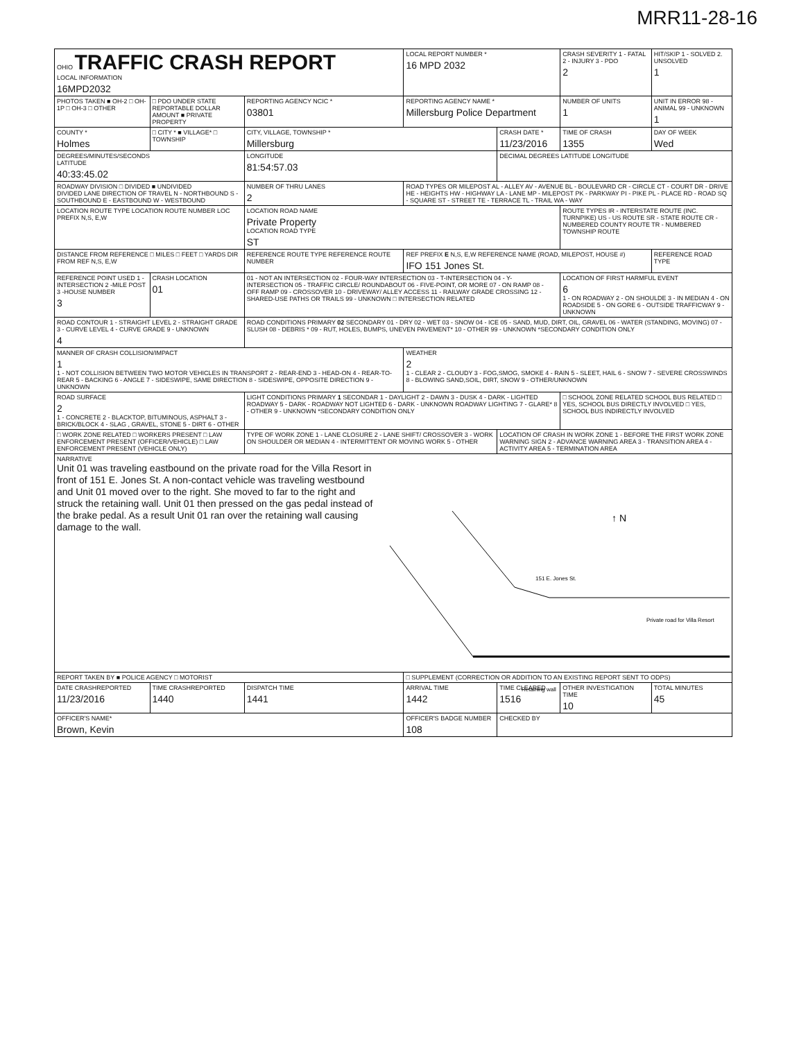MRR11-28-16
| OHIO TRAFFIC CRASH REPORT LOCAL INFORMATION 16MPD2032 | | | LOCAL REPORT NUMBER * 16 MPD 2032 | | CRASH SEVERITY 1 - FATAL 2 - INJURY 3 - PDO 2 | HIT/SKIP 1 - SOLVED 2. UNSOLVED 1 |
| PHOTOS TAKEN ■ OH-2 □ OH-1P □ OH-3 □ OTHER | □ PDO UNDER STATE REPORTABLE DOLLAR AMOUNT ■ PRIVATE PROPERTY | REPORTING AGENCY NCIC * 03801 | REPORTING AGENCY NAME * Millersburg Police Department | | NUMBER OF UNITS 1 | UNIT IN ERROR 98 - ANIMAL 99 - UNKNOWN 1 |
| COUNTY * Holmes | □ CITY * ■ VILLAGE* □ TOWNSHIP | CITY, VILLAGE, TOWNSHIP * Millersburg | | CRASH DATE * 11/23/2016 | TIME OF CRASH 1355 | DAY OF WEEK Wed |
| DEGREES/MINUTES/SECONDS LATITUDE 40:33:45.02 | | LONGITUDE 81:54:57.03 | | DECIMAL DEGREES LATITUDE LONGITUDE | | |
| ROADWAY DIVISION □ DIVIDED ■ UNDIVIDED DIVIDED LANE DIRECTION OF TRAVEL N - NORTHBOUND S - SOUTHBOUND E - EASTBOUND W - WESTBOUND | | NUMBER OF THRU LANES 2 | ROAD TYPES OR MILEPOST AL - ALLEY AV - AVENUE BL - BOULEVARD CR - CIRCLE CT - COURT DR - DRIVE HE - HEIGHTS HW - HIGHWAY LA - LANE MP - MILEPOST PK - PARKWAY PI - PIKE PL - PLACE RD - ROAD SQ - SQUARE ST - STREET TE - TERRACE TL - TRAIL WA - WAY | | | |
| LOCATION ROUTE TYPE LOCATION ROUTE NUMBER LOC PREFIX N,S, E,W | | LOCATION ROAD NAME Private Property LOCATION ROAD TYPE ST | | | ROUTE TYPES IR - INTERSTATE ROUTE (INC. TURNPIKE) US - US ROUTE SR - STATE ROUTE CR - NUMBERED COUNTY ROUTE TR - NUMBERED TOWNSHIP ROUTE | |
| DISTANCE FROM REFERENCE □ MILES □ FEET □ YARDS DIR FROM REF N,S, E,W | | REFERENCE ROUTE TYPE REFERENCE ROUTE NUMBER | REF PREFIX E N,S, E,W REFERENCE NAME (ROAD, MILEPOST, HOUSE #) IFO 151 Jones St. | | | REFERENCE ROAD TYPE |
| REFERENCE POINT USED 1 -INTERSECTION 2 -MILE POST 3 -HOUSE NUMBER 3 | CRASH LOCATION 01 | 01 - NOT AN INTERSECTION 02 - FOUR-WAY INTERSECTION 03 - T-INTERSECTION 04 - Y-INTERSECTION 05 - TRAFFIC CIRCLE/ ROUNDABOUT 06 - FIVE-POINT, OR MORE 07 - ON RAMP 08 - OFF RAMP 09 - CROSSOVER 10 - DRIVEWAY/ ALLEY ACCESS 11 - RAILWAY GRADE CROSSING 12 - SHARED-USE PATHS OR TRAILS 99 - UNKNOWN □ INTERSECTION RELATED | | | LOCATION OF FIRST HARMFUL EVENT 6 1 - ON ROADWAY 2 - ON SHOULDE 3 - IN MEDIAN 4 - ON ROADSIDE 5 - ON GORE 6 - OUTSIDE TRAFFICWAY 9 - UNKNOWN | |
| ROAD CONTOUR 1 - STRAIGHT LEVEL 2 - STRAIGHT GRADE 3 - CURVE LEVEL 4 - CURVE GRADE 9 - UNKNOWN 4 | | ROAD CONDITIONS PRIMARY 02 SECONDARY 01 - DRY 02 - WET 03 - SNOW 04 - ICE 05 - SAND, MUD, DIRT, OIL, GRAVEL 06 - WATER (STANDING, MOVING) 07 - SLUSH 08 - DEBRIS * 09 - RUT, HOLES, BUMPS, UNEVEN PAVEMENT* 10 - OTHER 99 - UNKNOWN *SECONDARY CONDITION ONLY | | | | |
| MANNER OF CRASH COLLISION/IMPACT 1 1 - NOT COLLISION BETWEEN TWO MOTOR VEHICLES IN TRANSPORT 2 - REAR-END 3 - HEAD-ON 4 - REAR-TO-REAR 5 - BACKING 6 - ANGLE 7 - SIDESWIPE, SAME DIRECTION 8 - SIDESWIPE, OPPOSITE DIRECTION 9 - UNKNOWN | | | WEATHER 2 1 - CLEAR 2 - CLOUDY 3 - FOG,SMOG, SMOKE 4 - RAIN 5 - SLEET, HAIL 6 - SNOW 7 - SEVERE CROSSWINDS 8 - BLOWING SAND,SOIL, DIRT, SNOW 9 - OTHER/UNKNOWN | | | |
| ROAD SURFACE 2 1 - CONCRETE 2 - BLACKTOP, BITUMINOUS, ASPHALT 3 - BRICK/BLOCK 4 - SLAG , GRAVEL, STONE 5 - DIRT 6 - OTHER | | LIGHT CONDITIONS PRIMARY 1 SECONDAR 1 - DAYLIGHT 2 - DAWN 3 - DUSK 4 - DARK - LIGHTED ROADWAY 5 - DARK - ROADWAY NOT LIGHTED 6 - DARK - UNKNOWN ROADWAY LIGHTING 7 - GLARE* 8 - OTHER 9 - UNKNOWN *SECONDARY CONDITION ONLY | | | □ SCHOOL ZONE RELATED SCHOOL BUS RELATED □ YES, SCHOOL BUS DIRECTLY INVOLVED □ YES, SCHOOL BUS INDIRECTLY INVOLVED | |
| □ WORK ZONE RELATED □ WORKERS PRESENT □ LAW ENFORCEMENT PRESENT (OFFICER/VEHICLE) □ LAW ENFORCEMENT PRESENT (VEHICLE ONLY) | | TYPE OF WORK ZONE 1 - LANE CLOSURE 2 - LANE SHIFT/ CROSSOVER 3 - WORK ON SHOULDER OR MEDIAN 4 - INTERMITTENT OR MOVING WORK 5 - OTHER | | LOCATION OF CRASH IN WORK ZONE 1 - BEFORE THE FIRST WORK ZONE WARNING SIGN 2 - ADVANCE WARNING AREA 3 - TRANSITION AREA 4 - ACTIVITY AREA 5 - TERMINATION AREA | | |
| NARRATIVE Unit 01 was traveling eastbound on the private road for the Villa Resort in front of 151 E. Jones St. A non-contact vehicle was traveling westbound and Unit 01 moved over to the right. She moved to far to the right and struck the retaining wall. Unit 01 then pressed on the gas pedal instead of the brake pedal. As a result Unit 01 ran over the retaining wall causing damage to the wall. ↑ N 151 E. Jones St. Private road for Villa Resort Retaining wall | | | | | | |
| REPORT TAKEN BY ■ POLICE AGENCY □ MOTORIST | | | □ SUPPLEMENT (CORRECTION OR ADDITION TO AN EXISTING REPORT SENT TO ODPS) | | | |
| DATE CRASHREPORTED 11/23/2016 | TIME CRASHREPORTED 1440 | DISPATCH TIME 1441 | ARRIVAL TIME 1442 | TIME CLEARED 1516 | OTHER INVESTIGATION TIME 10 | TOTAL MINUTES 45 |
| OFFICER'S NAME* Brown, Kevin | | | OFFICER'S BADGE NUMBER 108 | CHECKED BY | | |